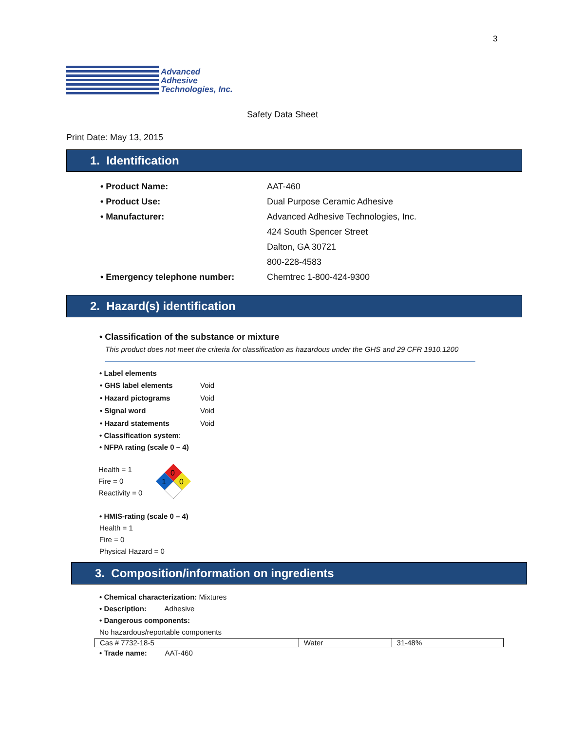3
Advanced
Adhesive
Technologies, Inc.
Safety Data Sheet
Print Date: May 13, 2015
1. Identification
| • Product Name: | AAT-460 |
| • Product Use: | Dual Purpose Ceramic Adhesive |
| • Manufacturer: | Advanced Adhesive Technologies, Inc. |
| | 424 South Spencer Street |
| | Dalton, GA 30721 |
| | 800-228-4583 |
| • Emergency telephone number: | Chemtrec 1-800-424-9300 |
2. Hazard(s) identification
• Classification of the substance or mixture
This product does not meet the criteria for classification as hazardous under the GHS and 29 CFR 1910.1200
• Label elements
| • GHS label elements | Void |
| • Hazard pictograms | Void |
| • Signal word | Void |
| • Hazard statements | Void |
• Classification system:
• NFPA rating (scale 0 – 4)
Health = 1
Fire = 0
Reactivity = 0
0
1
0
• HMIS-rating (scale 0 – 4)
Health = 1
Fire = 0
Physical Hazard = 0
3. Composition/information on ingredients
• Chemical characterization: Mixtures
• Description: Adhesive
• Dangerous components:
No hazardous/reportable components
| Cas # 7732-18-5 | Water | 31-48% |
• Trade name: AAT-460